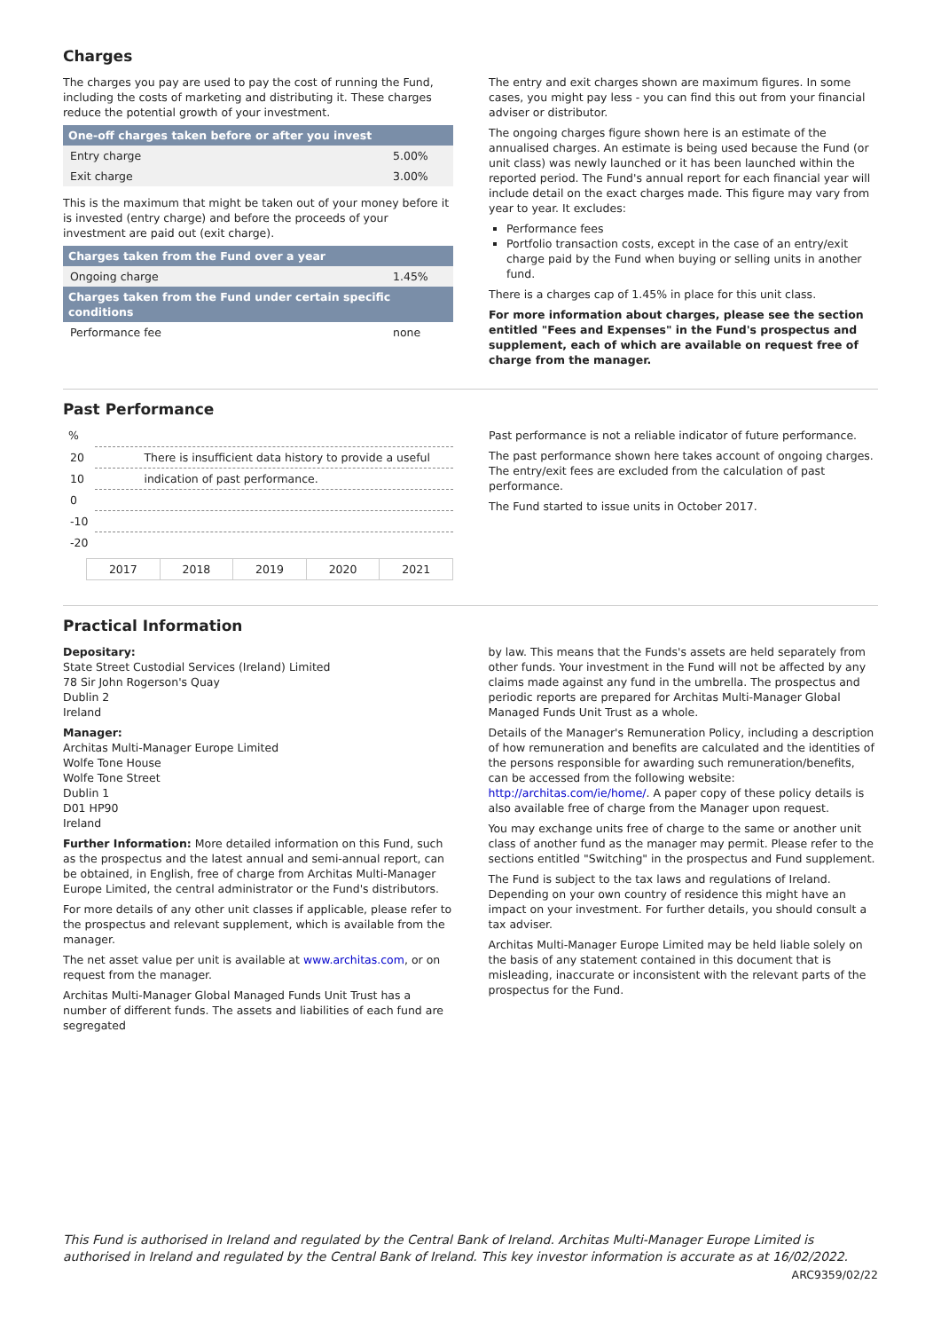Charges
The charges you pay are used to pay the cost of running the Fund, including the costs of marketing and distributing it. These charges reduce the potential growth of your investment.
| One-off charges taken before or after you invest | |
| --- | --- |
| Entry charge | 5.00% |
| Exit charge | 3.00% |
This is the maximum that might be taken out of your money before it is invested (entry charge) and before the proceeds of your investment are paid out (exit charge).
| Charges taken from the Fund over a year | |
| --- | --- |
| Ongoing charge | 1.45% |
| Charges taken from the Fund under certain specific conditions | |
| Performance fee | none |
The entry and exit charges shown are maximum figures. In some cases, you might pay less - you can find this out from your financial adviser or distributor.
The ongoing charges figure shown here is an estimate of the annualised charges. An estimate is being used because the Fund (or unit class) was newly launched or it has been launched within the reported period. The Fund's annual report for each financial year will include detail on the exact charges made. This figure may vary from year to year. It excludes:
Performance fees
Portfolio transaction costs, except in the case of an entry/exit charge paid by the Fund when buying or selling units in another fund.
There is a charges cap of 1.45% in place for this unit class.
For more information about charges, please see the section entitled "Fees and Expenses" in the Fund's prospectus and supplement, each of which are available on request free of charge from the manager.
Past Performance
%
| 20 | There is insufficient data history to provide a useful |
| 10 | indication of past performance. |
| 0 | |
| -10 | |
| -20 | |
| 2017 | 2018 | 2019 | 2020 | 2021 |
Past performance is not a reliable indicator of future performance.
The past performance shown here takes account of ongoing charges. The entry/exit fees are excluded from the calculation of past performance.
The Fund started to issue units in October 2017.
Practical Information
Depositary:
State Street Custodial Services (Ireland) Limited
78 Sir John Rogerson's Quay
Dublin 2
Ireland
Manager:
Architas Multi-Manager Europe Limited
Wolfe Tone House
Wolfe Tone Street
Dublin 1
D01 HP90
Ireland
Further Information: More detailed information on this Fund, such as the prospectus and the latest annual and semi-annual report, can be obtained, in English, free of charge from Architas Multi-Manager Europe Limited, the central administrator or the Fund's distributors.
For more details of any other unit classes if applicable, please refer to the prospectus and relevant supplement, which is available from the manager.
The net asset value per unit is available at www.architas.com, or on request from the manager.
Architas Multi-Manager Global Managed Funds Unit Trust has a number of different funds. The assets and liabilities of each fund are segregated
by law. This means that the Funds's assets are held separately from other funds. Your investment in the Fund will not be affected by any claims made against any fund in the umbrella. The prospectus and periodic reports are prepared for Architas Multi-Manager Global Managed Funds Unit Trust as a whole.
Details of the Manager's Remuneration Policy, including a description of how remuneration and benefits are calculated and the identities of the persons responsible for awarding such remuneration/benefits, can be accessed from the following website: http://architas.com/ie/home/. A paper copy of these policy details is also available free of charge from the Manager upon request.
You may exchange units free of charge to the same or another unit class of another fund as the manager may permit. Please refer to the sections entitled "Switching" in the prospectus and Fund supplement.
The Fund is subject to the tax laws and regulations of Ireland. Depending on your own country of residence this might have an impact on your investment. For further details, you should consult a tax adviser.
Architas Multi-Manager Europe Limited may be held liable solely on the basis of any statement contained in this document that is misleading, inaccurate or inconsistent with the relevant parts of the prospectus for the Fund.
This Fund is authorised in Ireland and regulated by the Central Bank of Ireland. Architas Multi-Manager Europe Limited is authorised in Ireland and regulated by the Central Bank of Ireland. This key investor information is accurate as at 16/02/2022.
ARC9359/02/22